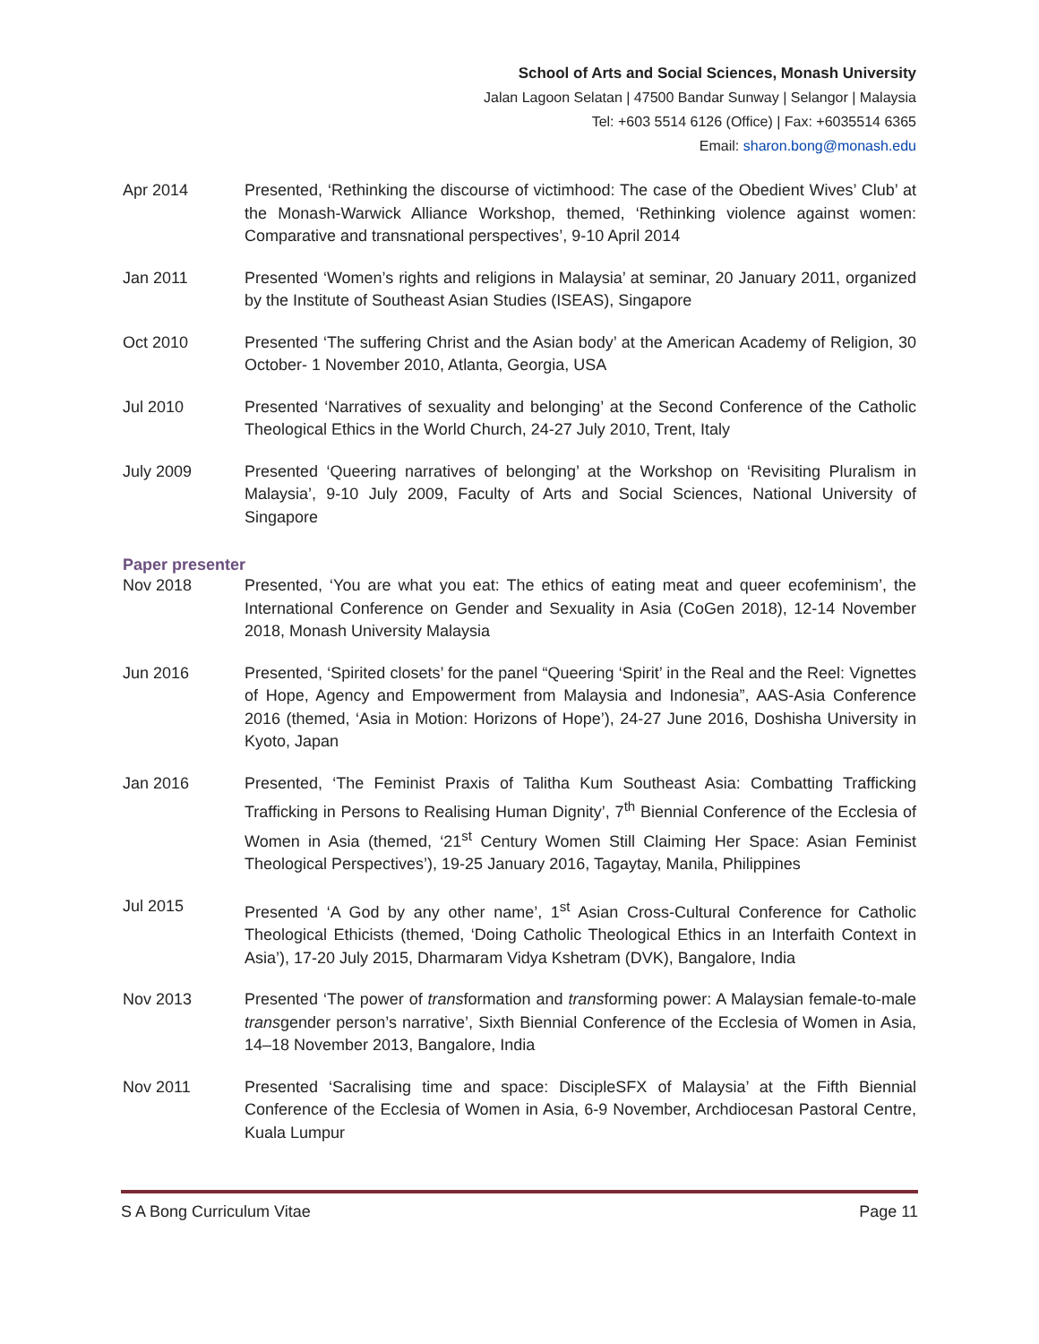School of Arts and Social Sciences, Monash University
Jalan Lagoon Selatan | 47500 Bandar Sunway | Selangor | Malaysia
Tel: +603 5514 6126 (Office) | Fax: +6035514 6365
Email: sharon.bong@monash.edu
Apr 2014 Presented, ‘Rethinking the discourse of victimhood: The case of the Obedient Wives’ Club’ at the Monash-Warwick Alliance Workshop, themed, ‘Rethinking violence against women: Comparative and transnational perspectives’, 9-10 April 2014
Jan 2011 Presented ‘Women’s rights and religions in Malaysia’ at seminar, 20 January 2011, organized by the Institute of Southeast Asian Studies (ISEAS), Singapore
Oct 2010 Presented ‘The suffering Christ and the Asian body’ at the American Academy of Religion, 30 October- 1 November 2010, Atlanta, Georgia, USA
Jul 2010 Presented ‘Narratives of sexuality and belonging’ at the Second Conference of the Catholic Theological Ethics in the World Church, 24-27 July 2010, Trent, Italy
July 2009 Presented ‘Queering narratives of belonging’ at the Workshop on ‘Revisiting Pluralism in Malaysia’, 9-10 July 2009, Faculty of Arts and Social Sciences, National University of Singapore
Paper presenter
Nov 2018 Presented, ‘You are what you eat: The ethics of eating meat and queer ecofeminism’, the International Conference on Gender and Sexuality in Asia (CoGen 2018), 12-14 November 2018, Monash University Malaysia
Jun 2016 Presented, ‘Spirited closets’ for the panel “Queering ‘Spirit’ in the Real and the Reel: Vignettes of Hope, Agency and Empowerment from Malaysia and Indonesia”, AAS-Asia Conference 2016 (themed, ‘Asia in Motion: Horizons of Hope’), 24-27 June 2016, Doshisha University in Kyoto, Japan
Jan 2016 Presented, ‘The Feminist Praxis of Talitha Kum Southeast Asia: Combatting Trafficking Trafficking in Persons to Realising Human Dignity’, 7<sup>th</sup> Biennial Conference of the Ecclesia of Women in Asia (themed, ‘21<sup>st</sup> Century Women Still Claiming Her Space: Asian Feminist Theological Perspectives’), 19-25 January 2016, Tagaytay, Manila, Philippines
Jul 2015 Presented ‘A God by any other name’, 1<sup>st</sup> Asian Cross-Cultural Conference for Catholic Theological Ethicists (themed, ‘Doing Catholic Theological Ethics in an Interfaith Context in Asia’), 17-20 July 2015, Dharmaram Vidya Kshetram (DVK), Bangalore, India
Nov 2013 Presented ‘The power of transformation and transforming power: A Malaysian female-to-male transgender person’s narrative’, Sixth Biennial Conference of the Ecclesia of Women in Asia, 14–18 November 2013, Bangalore, India
Nov 2011 Presented ‘Sacralising time and space: DiscipleSFX of Malaysia’ at the Fifth Biennial Conference of the Ecclesia of Women in Asia, 6-9 November, Archdiocesan Pastoral Centre, Kuala Lumpur
S A Bong Curriculum Vitae Page 11